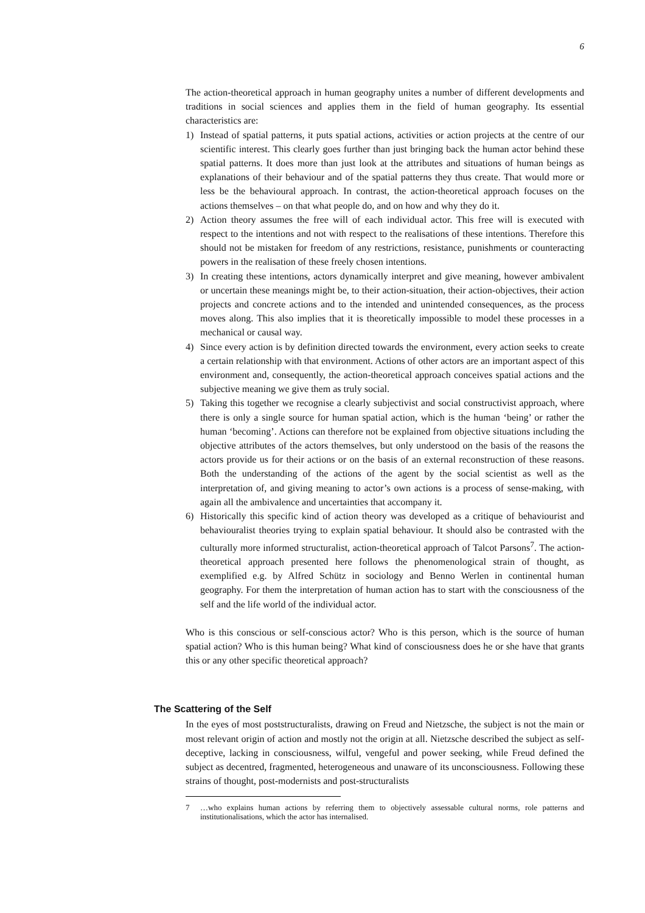6
The action-theoretical approach in human geography unites a number of different developments and traditions in social sciences and applies them in the field of human geography. Its essential characteristics are:
1) Instead of spatial patterns, it puts spatial actions, activities or action projects at the centre of our scientific interest. This clearly goes further than just bringing back the human actor behind these spatial patterns. It does more than just look at the attributes and situations of human beings as explanations of their behaviour and of the spatial patterns they thus create. That would more or less be the behavioural approach. In contrast, the action-theoretical approach focuses on the actions themselves – on that what people do, and on how and why they do it.
2) Action theory assumes the free will of each individual actor. This free will is executed with respect to the intentions and not with respect to the realisations of these intentions. Therefore this should not be mistaken for freedom of any restrictions, resistance, punishments or counteracting powers in the realisation of these freely chosen intentions.
3) In creating these intentions, actors dynamically interpret and give meaning, however ambivalent or uncertain these meanings might be, to their action-situation, their action-objectives, their action projects and concrete actions and to the intended and unintended consequences, as the process moves along. This also implies that it is theoretically impossible to model these processes in a mechanical or causal way.
4) Since every action is by definition directed towards the environment, every action seeks to create a certain relationship with that environment. Actions of other actors are an important aspect of this environment and, consequently, the action-theoretical approach conceives spatial actions and the subjective meaning we give them as truly social.
5) Taking this together we recognise a clearly subjectivist and social constructivist approach, where there is only a single source for human spatial action, which is the human ‘being’ or rather the human ‘becoming’. Actions can therefore not be explained from objective situations including the objective attributes of the actors themselves, but only understood on the basis of the reasons the actors provide us for their actions or on the basis of an external reconstruction of these reasons. Both the understanding of the actions of the agent by the social scientist as well as the interpretation of, and giving meaning to actor’s own actions is a process of sense-making, with again all the ambivalence and uncertainties that accompany it.
6) Historically this specific kind of action theory was developed as a critique of behaviourist and behaviouralist theories trying to explain spatial behaviour. It should also be contrasted with the culturally more informed structuralist, action-theoretical approach of Talcot Parsons<sup>7</sup>. The action-theoretical approach presented here follows the phenomenological strain of thought, as exemplified e.g. by Alfred Schütz in sociology and Benno Werlen in continental human geography. For them the interpretation of human action has to start with the consciousness of the self and the life world of the individual actor.
Who is this conscious or self-conscious actor? Who is this person, which is the source of human spatial action? Who is this human being? What kind of consciousness does he or she have that grants this or any other specific theoretical approach?
The Scattering of the Self
In the eyes of most poststructuralists, drawing on Freud and Nietzsche, the subject is not the main or most relevant origin of action and mostly not the origin at all. Nietzsche described the subject as self-deceptive, lacking in consciousness, wilful, vengeful and power seeking, while Freud defined the subject as decentred, fragmented, heterogeneous and unaware of its unconsciousness. Following these strains of thought, post-modernists and post-structuralists
7 …who explains human actions by referring them to objectively assessable cultural norms, role patterns and institutionalisations, which the actor has internalised.